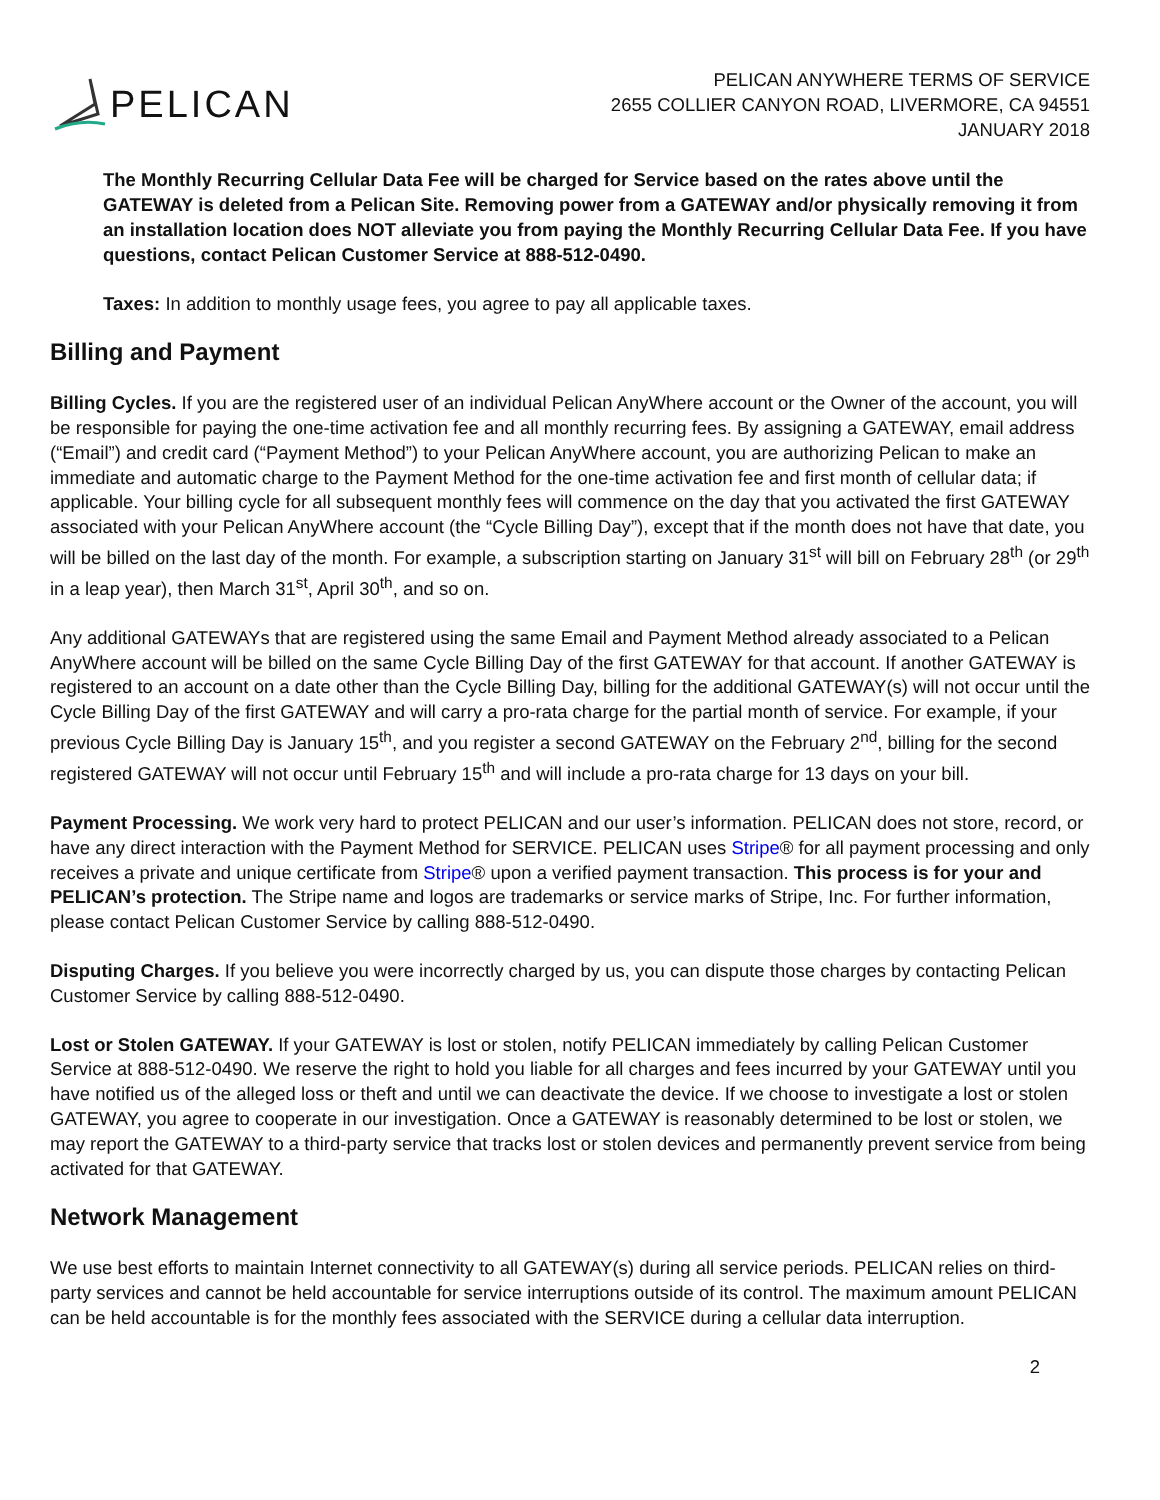PELICAN
PELICAN ANYWHERE TERMS OF SERVICE
2655 COLLIER CANYON ROAD, LIVERMORE, CA 94551
JANUARY 2018
The Monthly Recurring Cellular Data Fee will be charged for Service based on the rates above until the GATEWAY is deleted from a Pelican Site. Removing power from a GATEWAY and/or physically removing it from an installation location does NOT alleviate you from paying the Monthly Recurring Cellular Data Fee. If you have questions, contact Pelican Customer Service at 888-512-0490.
Taxes: In addition to monthly usage fees, you agree to pay all applicable taxes.
Billing and Payment
Billing Cycles. If you are the registered user of an individual Pelican AnyWhere account or the Owner of the account, you will be responsible for paying the one-time activation fee and all monthly recurring fees. By assigning a GATEWAY, email address (“Email”) and credit card (“Payment Method”) to your Pelican AnyWhere account, you are authorizing Pelican to make an immediate and automatic charge to the Payment Method for the one-time activation fee and first month of cellular data; if applicable. Your billing cycle for all subsequent monthly fees will commence on the day that you activated the first GATEWAY associated with your Pelican AnyWhere account (the “Cycle Billing Day”), except that if the month does not have that date, you will be billed on the last day of the month. For example, a subscription starting on January 31<sup>st</sup> will bill on February 28<sup>th</sup> (or 29<sup>th</sup> in a leap year), then March 31<sup>st</sup>, April 30<sup>th</sup>, and so on.
Any additional GATEWAYs that are registered using the same Email and Payment Method already associated to a Pelican AnyWhere account will be billed on the same Cycle Billing Day of the first GATEWAY for that account. If another GATEWAY is registered to an account on a date other than the Cycle Billing Day, billing for the additional GATEWAY(s) will not occur until the Cycle Billing Day of the first GATEWAY and will carry a pro-rata charge for the partial month of service. For example, if your previous Cycle Billing Day is January 15<sup>th</sup>, and you register a second GATEWAY on the February 2<sup>nd</sup>, billing for the second registered GATEWAY will not occur until February 15<sup>th</sup> and will include a pro-rata charge for 13 days on your bill.
Payment Processing. We work very hard to protect PELICAN and our user’s information. PELICAN does not store, record, or have any direct interaction with the Payment Method for SERVICE. PELICAN uses Stripe® for all payment processing and only receives a private and unique certificate from Stripe® upon a verified payment transaction. This process is for your and PELICAN’s protection. The Stripe name and logos are trademarks or service marks of Stripe, Inc. For further information, please contact Pelican Customer Service by calling 888-512-0490.
Disputing Charges. If you believe you were incorrectly charged by us, you can dispute those charges by contacting Pelican Customer Service by calling 888-512-0490.
Lost or Stolen GATEWAY. If your GATEWAY is lost or stolen, notify PELICAN immediately by calling Pelican Customer Service at 888-512-0490. We reserve the right to hold you liable for all charges and fees incurred by your GATEWAY until you have notified us of the alleged loss or theft and until we can deactivate the device. If we choose to investigate a lost or stolen GATEWAY, you agree to cooperate in our investigation. Once a GATEWAY is reasonably determined to be lost or stolen, we may report the GATEWAY to a third-party service that tracks lost or stolen devices and permanently prevent service from being activated for that GATEWAY.
Network Management
We use best efforts to maintain Internet connectivity to all GATEWAY(s) during all service periods. PELICAN relies on third-party services and cannot be held accountable for service interruptions outside of its control. The maximum amount PELICAN can be held accountable is for the monthly fees associated with the SERVICE during a cellular data interruption.
2